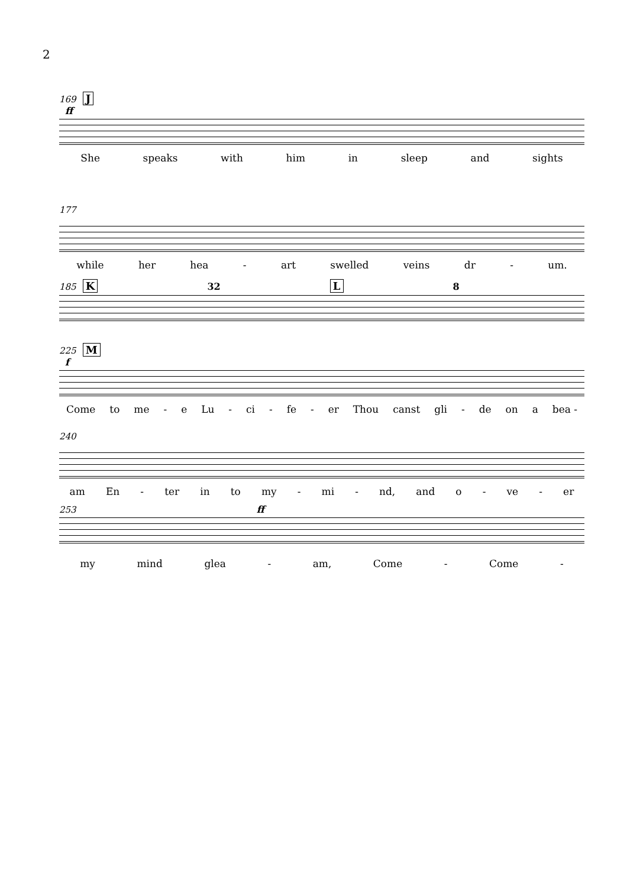2
169 J
ff
She speaks with him in sleep and sights
177
while her hea - art swelled veins dr - um.
185 K 32 L 8
225 M
f
Come to me - e Lu - ci - fe - er Thou canst gli - de on a bea -
240
am En - ter in to my - mi - nd, and o - ve - er
253 ff
my mind glea - am, Come - Come -